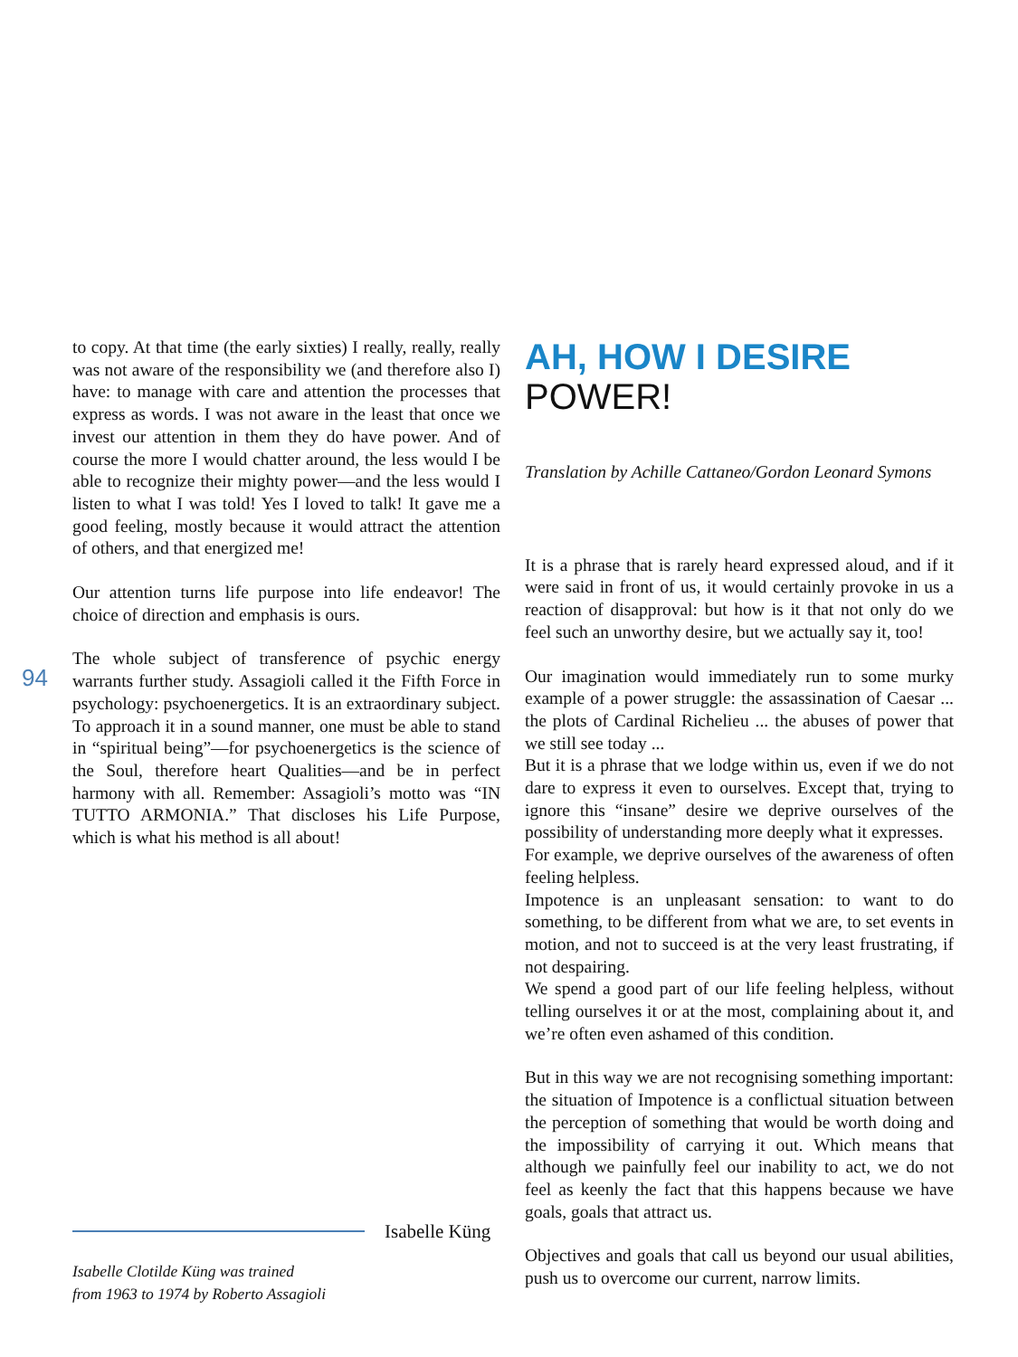94
to copy. At that time (the early sixties) I really, really, really was not aware of the responsibility we (and therefore also I) have: to manage with care and attention the processes that express as words. I was not aware in the least that once we invest our attention in them they do have power. And of course the more I would chatter around, the less would I be able to recognize their mighty power—and the less would I listen to what I was told! Yes I loved to talk! It gave me a good feeling, mostly because it would attract the attention of others, and that energized me!
Our attention turns life purpose into life endeavor! The choice of direction and emphasis is ours.
The whole subject of transference of psychic energy warrants further study. Assagioli called it the Fifth Force in psychology: psychoenergetics. It is an extraordinary subject. To approach it in a sound manner, one must be able to stand in “spiritual being”—for psychoenergetics is the science of the Soul, therefore heart Qualities—and be in perfect harmony with all. Remember: Assagioli’s motto was “IN TUTTO ARMONIA.” That discloses his Life Purpose, which is what his method is all about!
Isabelle Küng
Isabelle Clotilde Küng was trained
from 1963 to 1974 by Roberto Assagioli
AH, HOW I DESIRE
POWER!
Translation by Achille Cattaneo/Gordon Leonard Symons
It is a phrase that is rarely heard expressed aloud, and if it were said in front of us, it would certainly provoke in us a reaction of disapproval: but how is it that not only do we feel such an unworthy desire, but we actually say it, too!
Our imagination would immediately run to some murky example of a power struggle: the assassination of Caesar ... the plots of Cardinal Richelieu ... the abuses of power that we still see today ...
But it is a phrase that we lodge within us, even if we do not dare to express it even to ourselves. Except that, trying to ignore this “insane” desire we deprive ourselves of the possibility of understanding more deeply what it expresses.
For example, we deprive ourselves of the awareness of often feeling helpless.
Impotence is an unpleasant sensation: to want to do something, to be different from what we are, to set events in motion, and not to succeed is at the very least frustrating, if not despairing.
We spend a good part of our life feeling helpless, without telling ourselves it or at the most, complaining about it, and we’re often even ashamed of this condition.
But in this way we are not recognising something important: the situation of Impotence is a conflictual situation between the perception of something that would be worth doing and the impossibility of carrying it out. Which means that although we painfully feel our inability to act, we do not feel as keenly the fact that this happens because we have goals, goals that attract us.
Objectives and goals that call us beyond our usual abilities, push us to overcome our current, narrow limits.